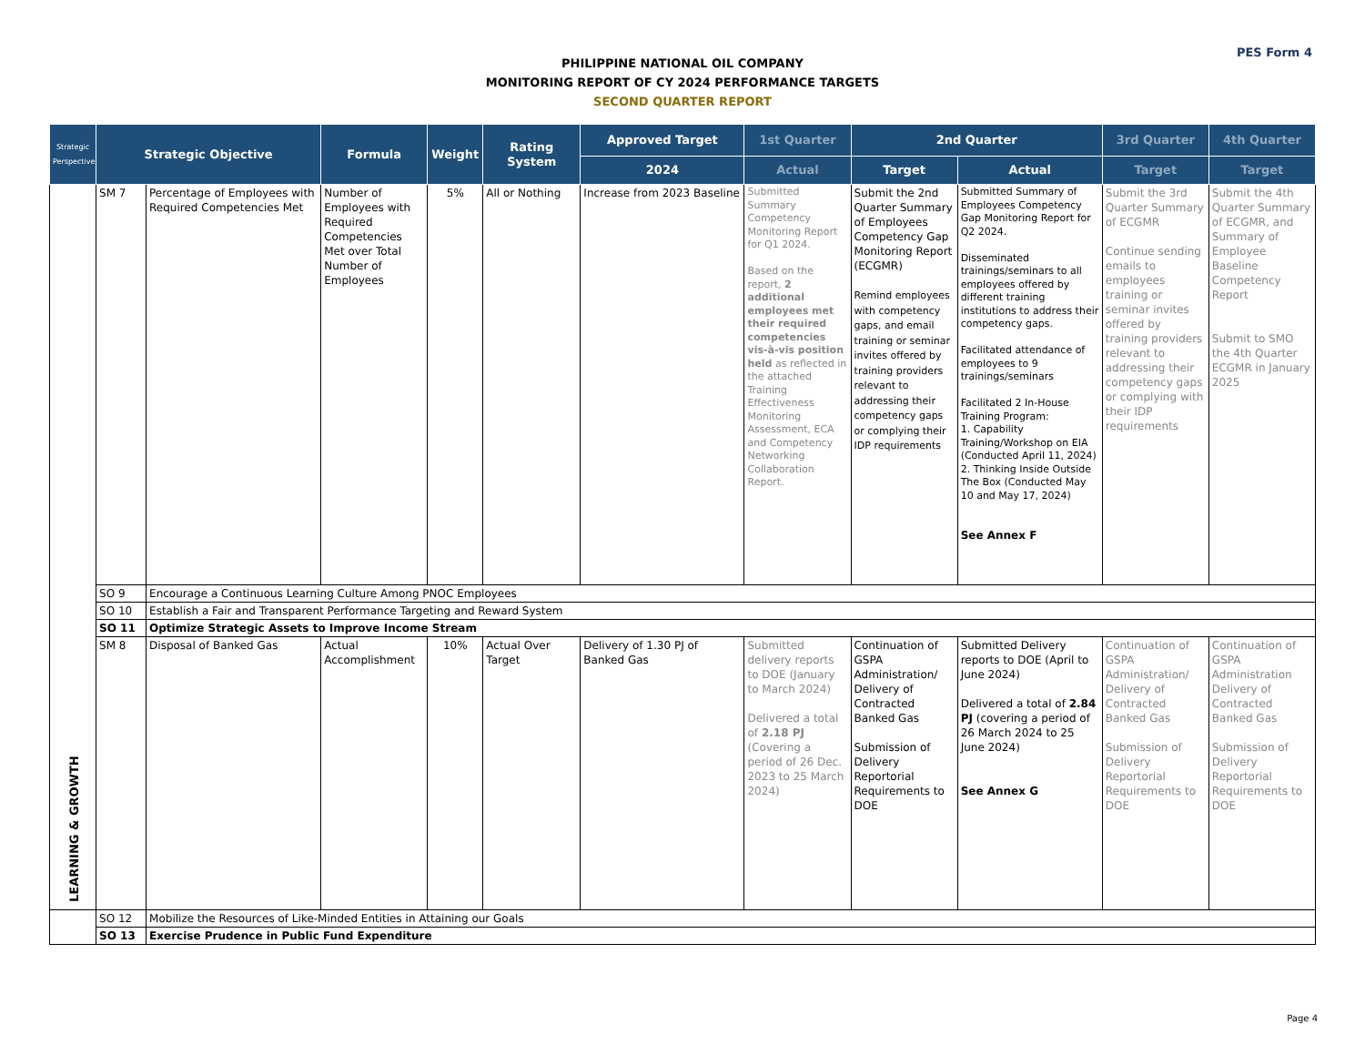PES Form 4
PHILIPPINE NATIONAL OIL COMPANY
MONITORING REPORT OF CY 2024 PERFORMANCE TARGETS
SECOND QUARTER REPORT
| Strategic Perspective | Strategic Objective | | Formula | Weight | Rating System | Approved Target | 1st Quarter | 2nd Quarter | | 3rd Quarter | 4th Quarter |
| --- | --- | --- | --- | --- | --- | --- | --- | --- | --- | --- | --- |
| | | | | | | 2024 | Actual | Target | Actual | Target | Target |
| LEARNING & GROWTH | SM 7 | Percentage of Employees with Required Competencies Met | Number of Employees with Required Competencies Met over Total Number of Employees | 5% | All or Nothing | Increase from 2023 Baseline | Submitted Summary Competency Monitoring Report for Q1 2024. Based on the report, 2 additional employees met their required competencies vis-à-vis position held as reflected in the attached Training Effectiveness Monitoring Assessment, ECA and Competency Networking Collaboration Report. | Submit the 2nd Quarter Summary of Employees Competency Gap Monitoring Report (ECGMR) Remind employees with competency gaps, and email training or seminar invites offered by training providers relevant to addressing their competency gaps or complying their IDP requirements | Submitted Summary of Employees Competency Gap Monitoring Report for Q2 2024. Disseminated trainings/seminars to all employees offered by different training institutions to address their competency gaps. Facilitated attendance of employees to 9 trainings/seminars Facilitated 2 In-House Training Program: 1. Capability Training/Workshop on EIA (Conducted April 11, 2024) 2. Thinking Inside Outside The Box (Conducted May 10 and May 17, 2024) See Annex F | Submit the 3rd Quarter Summary of ECGMR Continue sending emails to employees training or seminar invites offered by training providers relevant to addressing their competency gaps or complying with their IDP requirements | Submit the 4th Quarter Summary of ECGMR, and Summary of Employee Baseline Competency Report Submit to SMO the 4th Quarter ECGMR in January 2025 |
| | SO 9 | Encourage a Continuous Learning Culture Among PNOC Employees | | | | | | | | | |
| | SO 10 | Establish a Fair and Transparent Performance Targeting and Reward System | | | | | | | | | |
| | SO 11 | Optimize Strategic Assets to Improve Income Stream | | | | | | | | | |
| | SM 8 | Disposal of Banked Gas | Actual Accomplishment | 10% | Actual Over Target | Delivery of 1.30 PJ of Banked Gas | Submitted delivery reports to DOE (January to March 2024) Delivered a total of 2.18 PJ (Covering a period of 26 Dec. 2023 to 25 March 2024) | Continuation of GSPA Administration/ Delivery of Contracted Banked Gas Submission of Delivery Reportorial Requirements to DOE | Submitted Delivery reports to DOE (April to June 2024) Delivered a total of 2.84 PJ (covering a period of 26 March 2024 to 25 June 2024) See Annex G | Continuation of GSPA Administration/ Delivery of Contracted Banked Gas Submission of Delivery Reportorial Requirements to DOE | Continuation of GSPA Administration Delivery of Contracted Banked Gas Submission of Delivery Reportorial Requirements to DOE |
| | SO 12 | Mobilize the Resources of Like-Minded Entities in Attaining our Goals | | | | | | | | | |
| | SO 13 | Exercise Prudence in Public Fund Expenditure | | | | | | | | | |
Page 4